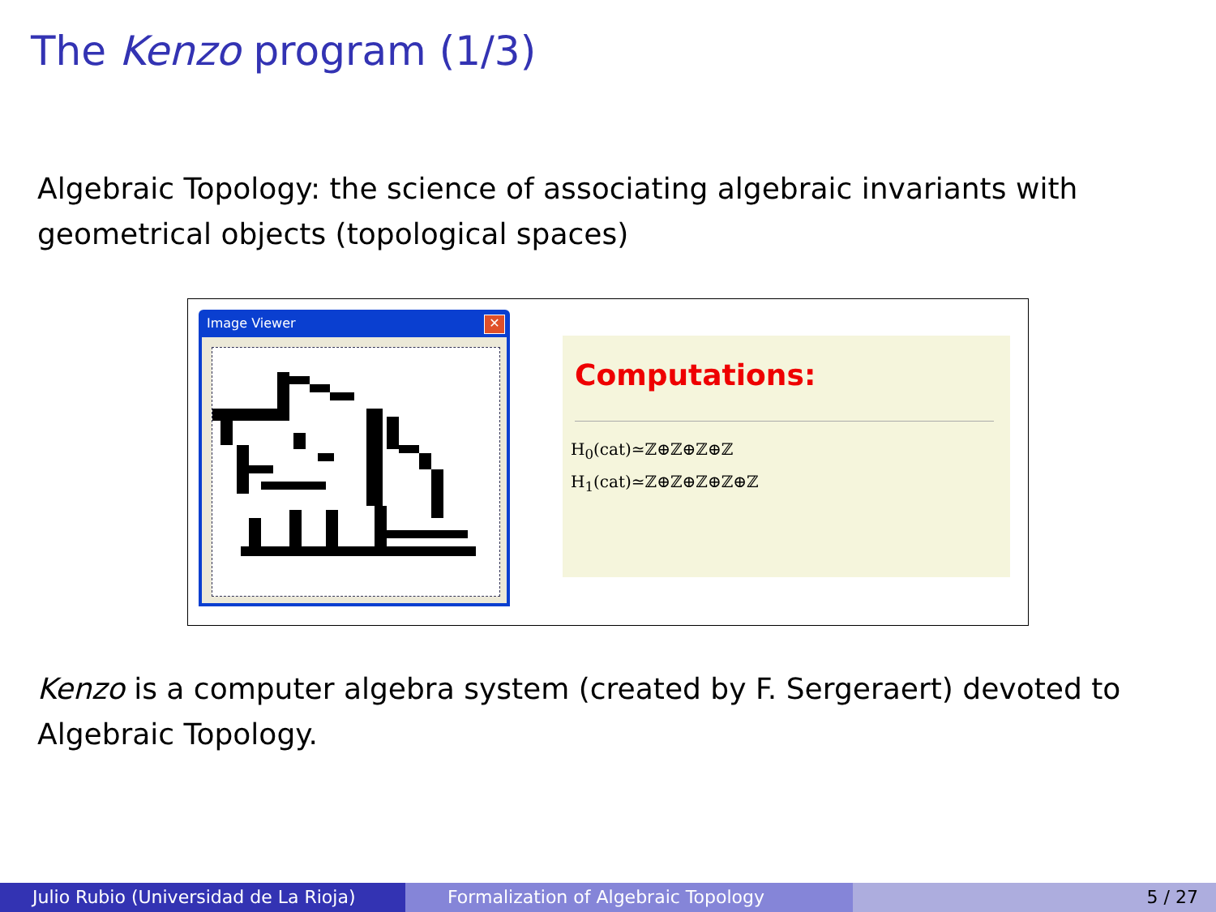The Kenzo program (1/3)
Algebraic Topology: the science of associating algebraic invariants with geometrical objects (topological spaces)
Image Viewer
✕
Computations:
H<sub>0</sub>(cat)≃ℤ⊕ℤ⊕ℤ⊕ℤ
H<sub>1</sub>(cat)≃ℤ⊕ℤ⊕ℤ⊕ℤ⊕ℤ
Kenzo is a computer algebra system (created by F. Sergeraert) devoted to Algebraic Topology.
Julio Rubio (Universidad de La Rioja)
Formalization of Algebraic Topology 5 / 27